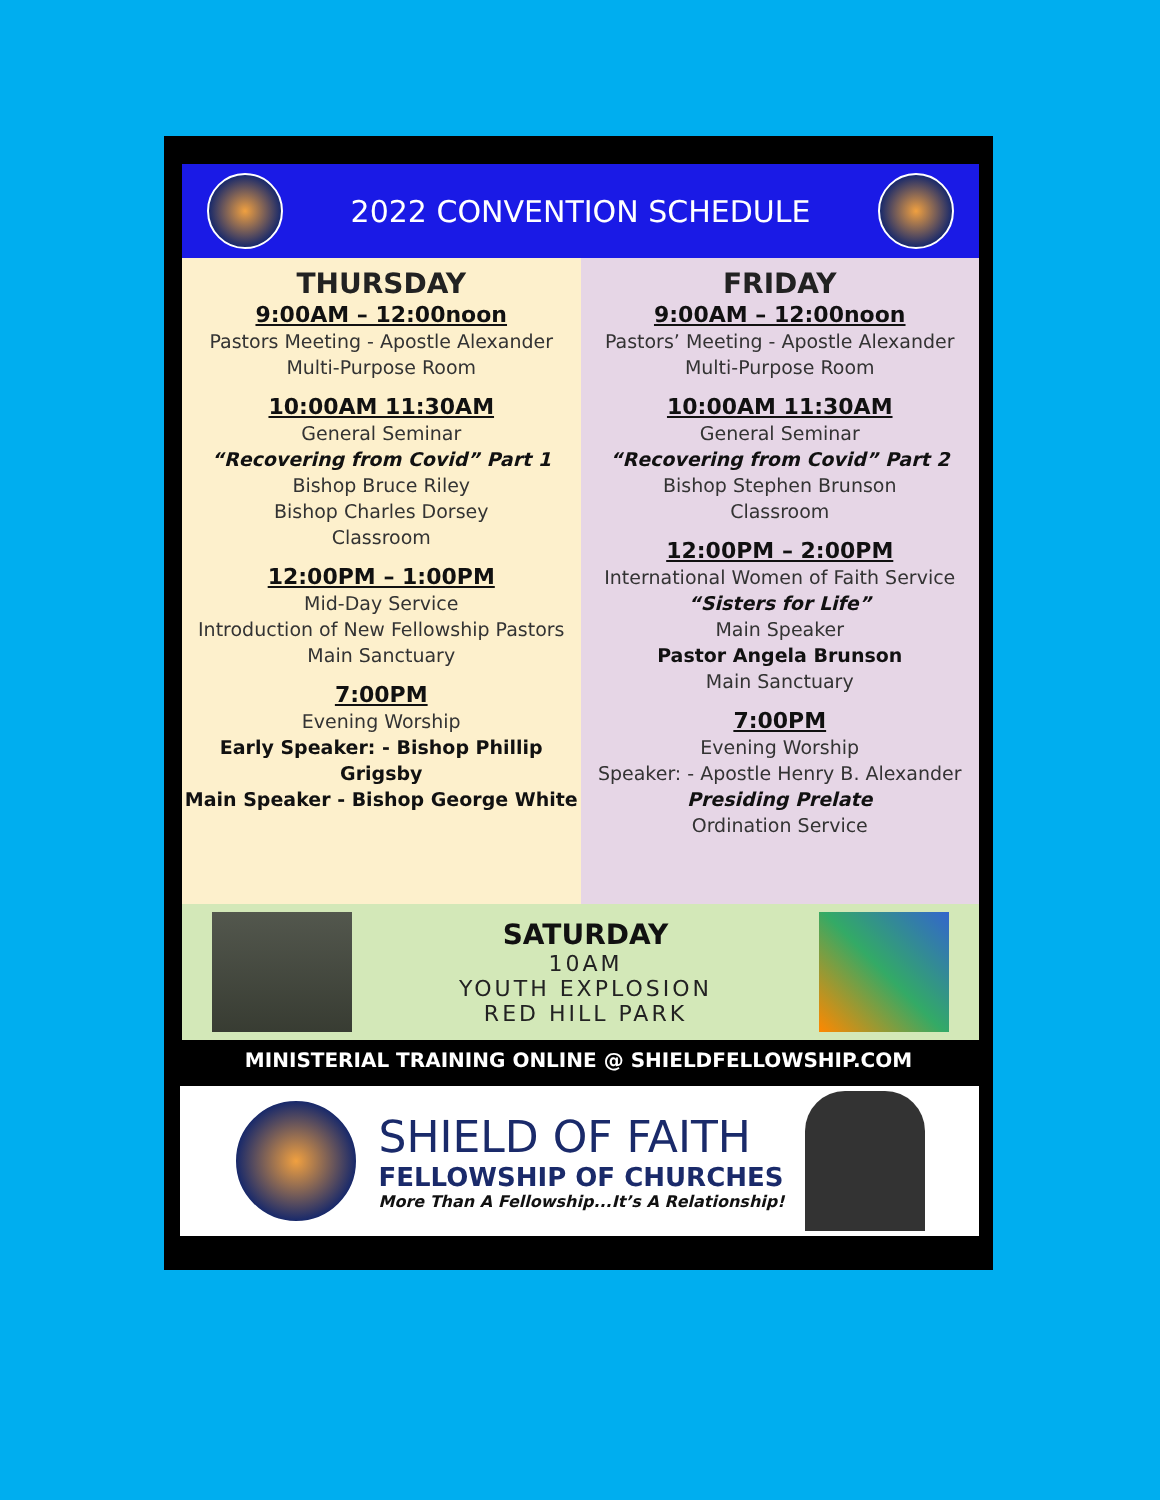2022 CONVENTION SCHEDULE
THURSDAY
9:00AM – 12:00noon
Pastors Meeting - Apostle Alexander
Multi-Purpose Room
10:00AM 11:30AM
General Seminar
“Recovering from Covid” Part 1
Bishop Bruce Riley
Bishop Charles Dorsey
Classroom
12:00PM – 1:00PM
Mid-Day Service
Introduction of New Fellowship Pastors
Main Sanctuary
7:00PM
Evening Worship
Early Speaker: - Bishop Phillip Grigsby
Main Speaker - Bishop George White
FRIDAY
9:00AM – 12:00noon
Pastors’ Meeting - Apostle Alexander
Multi-Purpose Room
10:00AM 11:30AM
General Seminar
“Recovering from Covid” Part 2
Bishop Stephen Brunson
Classroom
12:00PM – 2:00PM
International Women of Faith Service
“Sisters for Life”
Main Speaker
Pastor Angela Brunson
Main Sanctuary
7:00PM
Evening Worship
Speaker: - Apostle Henry B. Alexander
Presiding Prelate
Ordination Service
SATURDAY
10AM
YOUTH EXPLOSION
RED HILL PARK
MINISTERIAL TRAINING ONLINE @ SHIELDFELLOWSHIP.COM
SHIELD OF FAITH
FELLOWSHIP OF CHURCHES
More Than A Fellowship...It’s A Relationship!